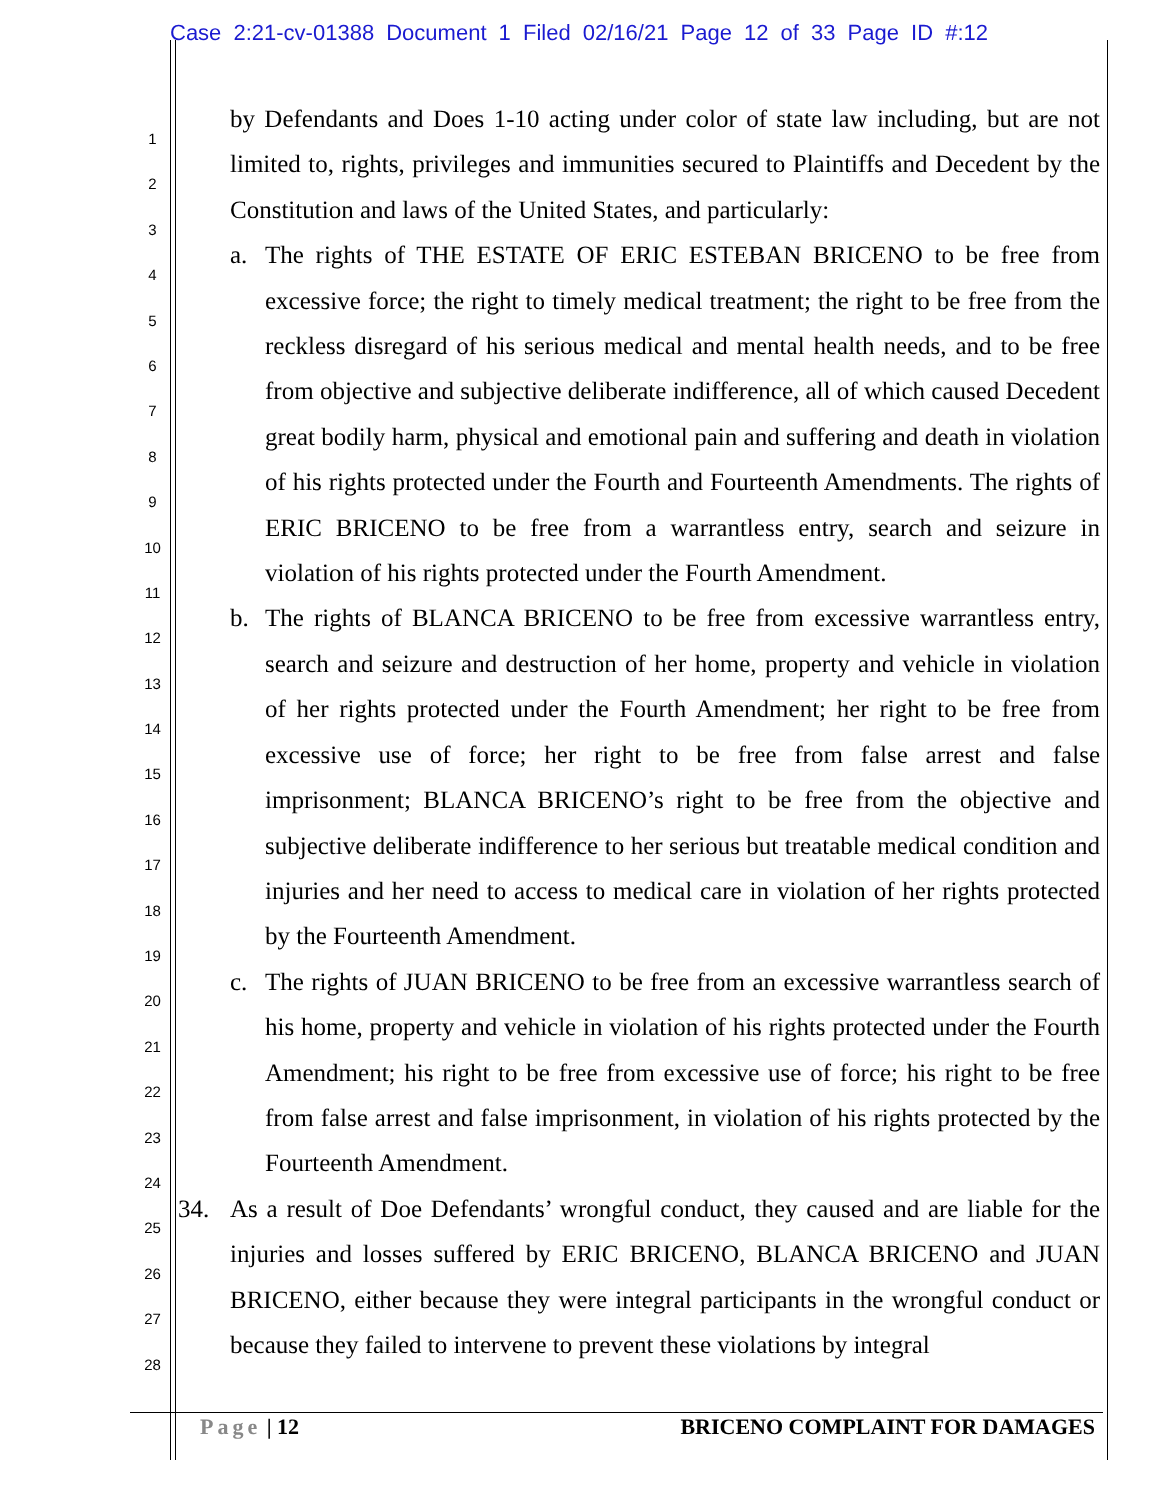Case 2:21-cv-01388 Document 1 Filed 02/16/21 Page 12 of 33 Page ID #:12
1
2
3
4
5
6
7
8
9
10
11
12
13
14
15
16
17
18
19
20
21
22
23
24
25
26
27
28
by Defendants and Does 1-10 acting under color of state law including, but are not limited to, rights, privileges and immunities secured to Plaintiffs and Decedent by the Constitution and laws of the United States, and particularly:
a. The rights of THE ESTATE OF ERIC ESTEBAN BRICENO to be free from excessive force; the right to timely medical treatment; the right to be free from the reckless disregard of his serious medical and mental health needs, and to be free from objective and subjective deliberate indifference, all of which caused Decedent great bodily harm, physical and emotional pain and suffering and death in violation of his rights protected under the Fourth and Fourteenth Amendments. The rights of ERIC BRICENO to be free from a warrantless entry, search and seizure in violation of his rights protected under the Fourth Amendment.
b. The rights of BLANCA BRICENO to be free from excessive warrantless entry, search and seizure and destruction of her home, property and vehicle in violation of her rights protected under the Fourth Amendment; her right to be free from excessive use of force; her right to be free from false arrest and false imprisonment; BLANCA BRICENO’s right to be free from the objective and subjective deliberate indifference to her serious but treatable medical condition and injuries and her need to access to medical care in violation of her rights protected by the Fourteenth Amendment.
c. The rights of JUAN BRICENO to be free from an excessive warrantless search of his home, property and vehicle in violation of his rights protected under the Fourth Amendment; his right to be free from excessive use of force; his right to be free from false arrest and false imprisonment, in violation of his rights protected by the Fourteenth Amendment.
34. As a result of Doe Defendants’ wrongful conduct, they caused and are liable for the injuries and losses suffered by ERIC BRICENO, BLANCA BRICENO and JUAN BRICENO, either because they were integral participants in the wrongful conduct or because they failed to intervene to prevent these violations by integral
Page | 12 BRICENO COMPLAINT FOR DAMAGES